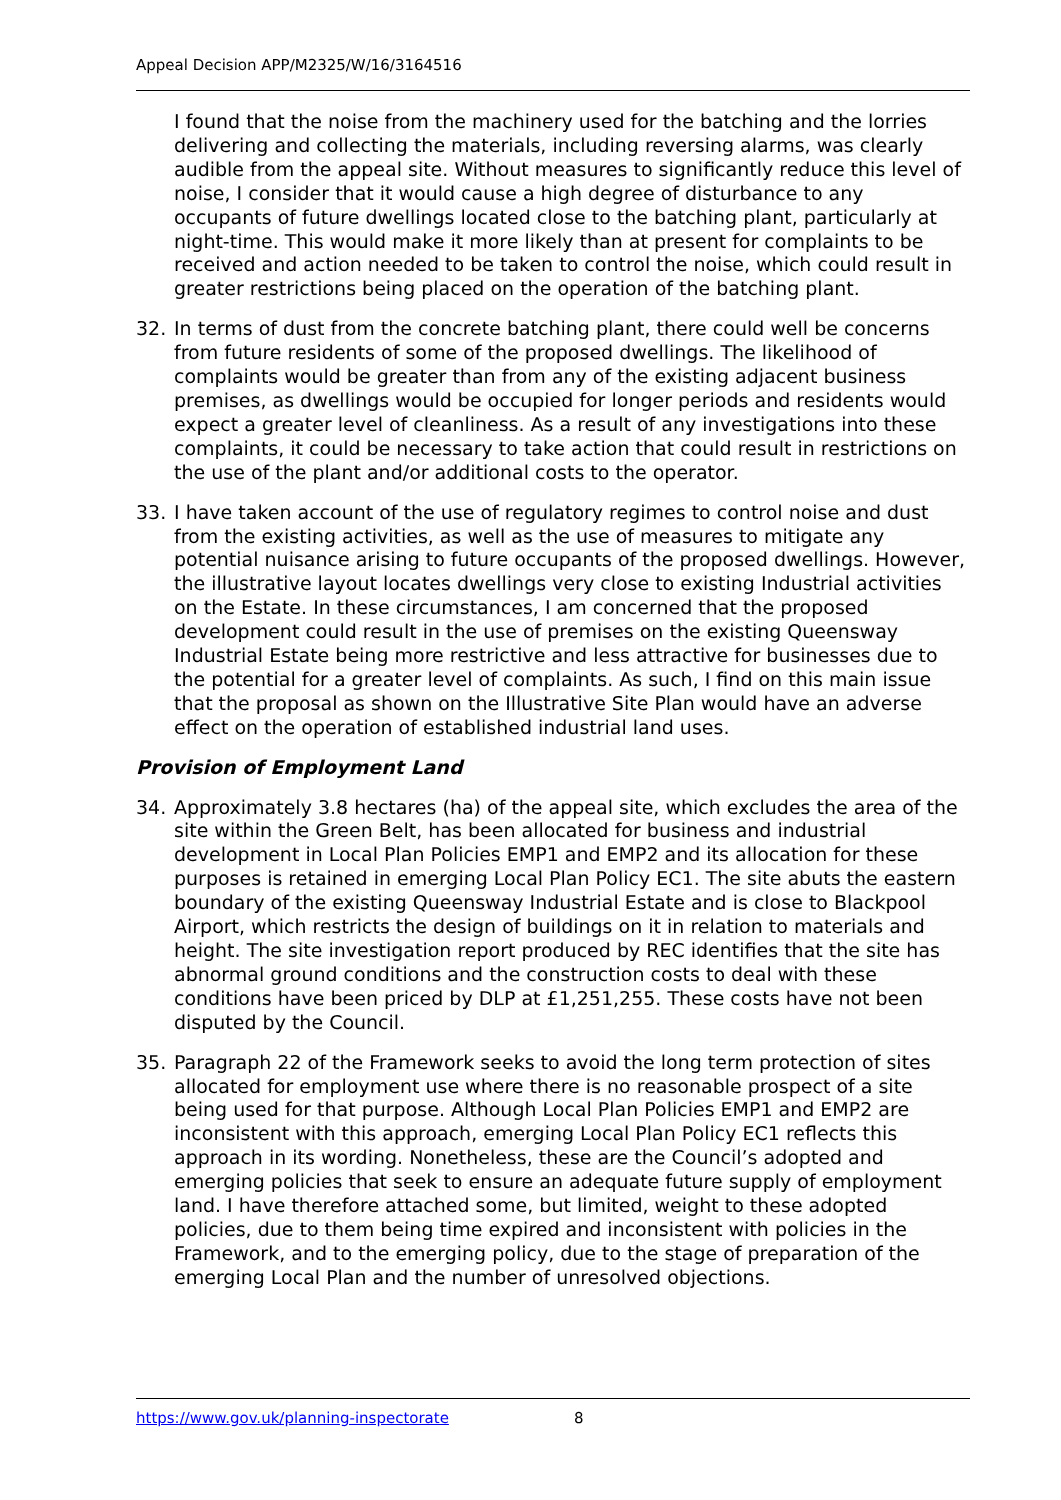Appeal Decision APP/M2325/W/16/3164516
I found that the noise from the machinery used for the batching and the lorries delivering and collecting the materials, including reversing alarms, was clearly audible from the appeal site. Without measures to significantly reduce this level of noise, I consider that it would cause a high degree of disturbance to any occupants of future dwellings located close to the batching plant, particularly at night-time. This would make it more likely than at present for complaints to be received and action needed to be taken to control the noise, which could result in greater restrictions being placed on the operation of the batching plant.
32. In terms of dust from the concrete batching plant, there could well be concerns from future residents of some of the proposed dwellings. The likelihood of complaints would be greater than from any of the existing adjacent business premises, as dwellings would be occupied for longer periods and residents would expect a greater level of cleanliness. As a result of any investigations into these complaints, it could be necessary to take action that could result in restrictions on the use of the plant and/or additional costs to the operator.
33. I have taken account of the use of regulatory regimes to control noise and dust from the existing activities, as well as the use of measures to mitigate any potential nuisance arising to future occupants of the proposed dwellings. However, the illustrative layout locates dwellings very close to existing Industrial activities on the Estate. In these circumstances, I am concerned that the proposed development could result in the use of premises on the existing Queensway Industrial Estate being more restrictive and less attractive for businesses due to the potential for a greater level of complaints. As such, I find on this main issue that the proposal as shown on the Illustrative Site Plan would have an adverse effect on the operation of established industrial land uses.
Provision of Employment Land
34. Approximately 3.8 hectares (ha) of the appeal site, which excludes the area of the site within the Green Belt, has been allocated for business and industrial development in Local Plan Policies EMP1 and EMP2 and its allocation for these purposes is retained in emerging Local Plan Policy EC1. The site abuts the eastern boundary of the existing Queensway Industrial Estate and is close to Blackpool Airport, which restricts the design of buildings on it in relation to materials and height. The site investigation report produced by REC identifies that the site has abnormal ground conditions and the construction costs to deal with these conditions have been priced by DLP at £1,251,255. These costs have not been disputed by the Council.
35. Paragraph 22 of the Framework seeks to avoid the long term protection of sites allocated for employment use where there is no reasonable prospect of a site being used for that purpose. Although Local Plan Policies EMP1 and EMP2 are inconsistent with this approach, emerging Local Plan Policy EC1 reflects this approach in its wording. Nonetheless, these are the Council’s adopted and emerging policies that seek to ensure an adequate future supply of employment land. I have therefore attached some, but limited, weight to these adopted policies, due to them being time expired and inconsistent with policies in the Framework, and to the emerging policy, due to the stage of preparation of the emerging Local Plan and the number of unresolved objections.
https://www.gov.uk/planning-inspectorate 8